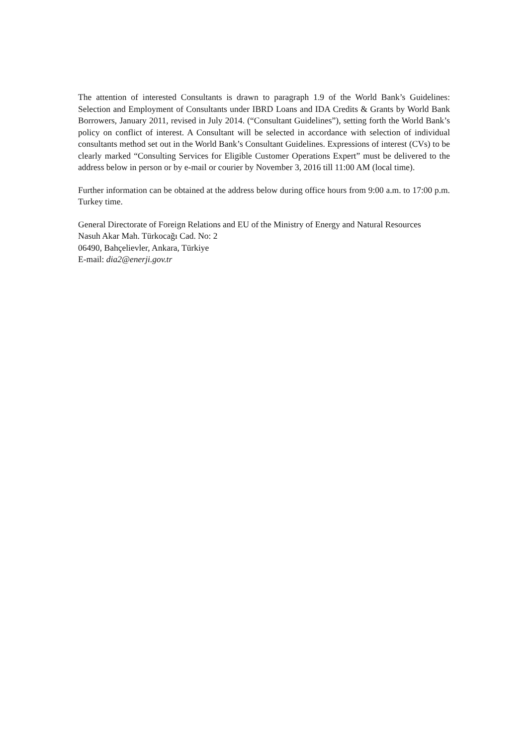The attention of interested Consultants is drawn to paragraph 1.9 of the World Bank’s Guidelines: Selection and Employment of Consultants under IBRD Loans and IDA Credits & Grants by World Bank Borrowers, January 2011, revised in July 2014. (“Consultant Guidelines”), setting forth the World Bank’s policy on conflict of interest. A Consultant will be selected in accordance with selection of individual consultants method set out in the World Bank’s Consultant Guidelines. Expressions of interest (CVs) to be clearly marked “Consulting Services for Eligible Customer Operations Expert” must be delivered to the address below in person or by e-mail or courier by November 3, 2016 till 11:00 AM (local time).
Further information can be obtained at the address below during office hours from 9:00 a.m. to 17:00 p.m. Turkey time.
General Directorate of Foreign Relations and EU of the Ministry of Energy and Natural Resources
Nasuh Akar Mah. Türkocağı Cad. No: 2
06490, Bahçelievler, Ankara, Türkiye
E-mail: dia2@enerji.gov.tr